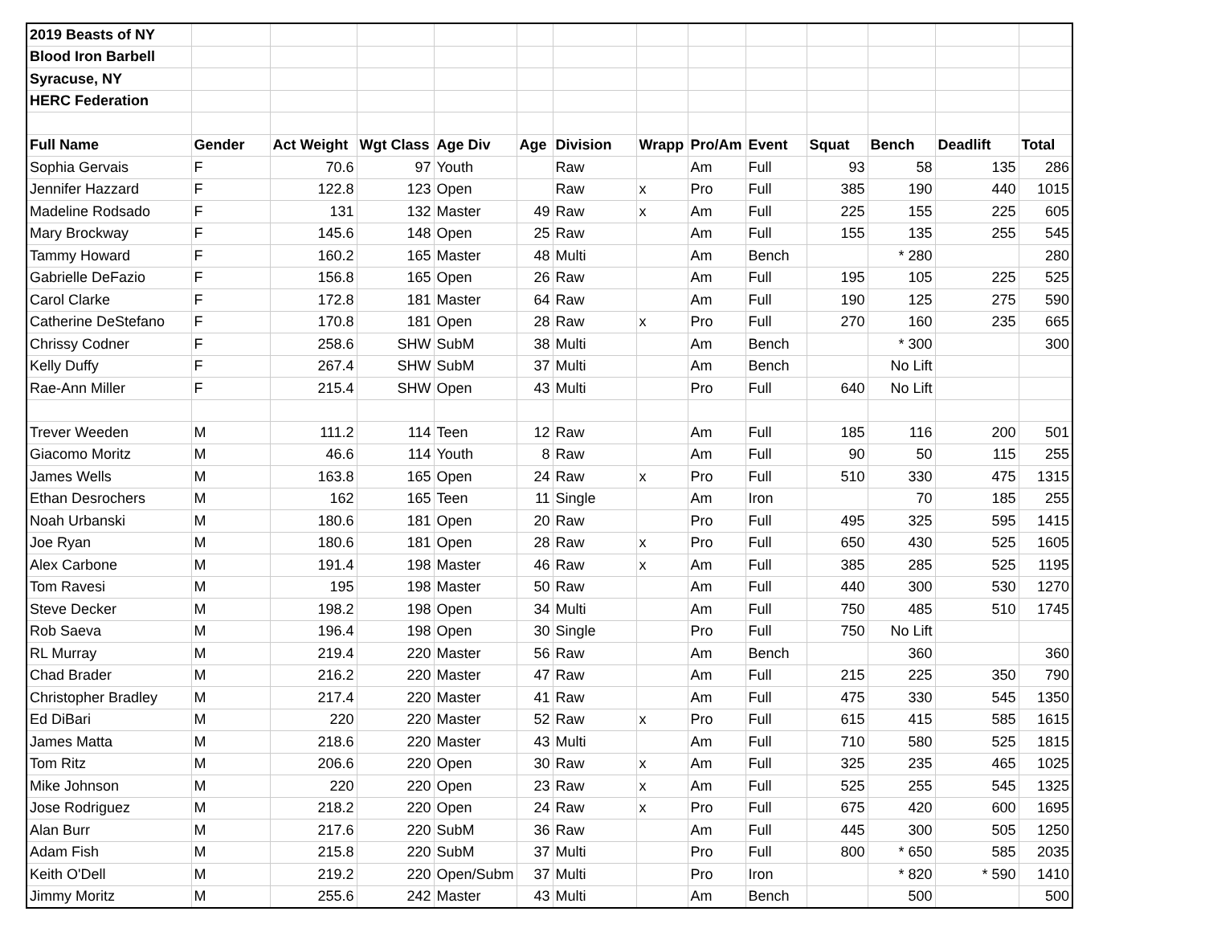| 2019 Beasts of NY | | | | | | | | | | | | | |
| Blood Iron Barbell | | | | | | | | | | | | | |
| Syracuse, NY | | | | | | | | | | | | | |
| HERC Federation | | | | | | | | | | | | | |
| Full Name | Gender | Act Weight | Wgt Class | Age Div | Age | Division | Wrapp | Pro/Am | Event | Squat | Bench | Deadlift | Total |
| Sophia Gervais | F | 70.6 | 97 | Youth | | Raw | | Am | Full | 93 | 58 | 135 | 286 |
| Jennifer Hazzard | F | 122.8 | 123 | Open | | Raw | x | Pro | Full | 385 | 190 | 440 | 1015 |
| Madeline Rodsado | F | 131 | 132 | Master | 49 | Raw | x | Am | Full | 225 | 155 | 225 | 605 |
| Mary Brockway | F | 145.6 | 148 | Open | 25 | Raw | | Am | Full | 155 | 135 | 255 | 545 |
| Tammy Howard | F | 160.2 | 165 | Master | 48 | Multi | | Am | Bench | | * 280 | | 280 |
| Gabrielle DeFazio | F | 156.8 | 165 | Open | 26 | Raw | | Am | Full | 195 | 105 | 225 | 525 |
| Carol Clarke | F | 172.8 | 181 | Master | 64 | Raw | | Am | Full | 190 | 125 | 275 | 590 |
| Catherine DeStefano | F | 170.8 | 181 | Open | 28 | Raw | x | Pro | Full | 270 | 160 | 235 | 665 |
| Chrissy Codner | F | 258.6 | SHW | SubM | 38 | Multi | | Am | Bench | | * 300 | | 300 |
| Kelly Duffy | F | 267.4 | SHW | SubM | 37 | Multi | | Am | Bench | | No Lift | | |
| Rae-Ann Miller | F | 215.4 | SHW | Open | 43 | Multi | | Pro | Full | 640 | No Lift | | |
| Trever Weeden | M | 111.2 | 114 | Teen | 12 | Raw | | Am | Full | 185 | 116 | 200 | 501 |
| Giacomo Moritz | M | 46.6 | 114 | Youth | 8 | Raw | | Am | Full | 90 | 50 | 115 | 255 |
| James Wells | M | 163.8 | 165 | Open | 24 | Raw | x | Pro | Full | 510 | 330 | 475 | 1315 |
| Ethan Desrochers | M | 162 | 165 | Teen | 11 | Single | | Am | Iron | | 70 | 185 | 255 |
| Noah Urbanski | M | 180.6 | 181 | Open | 20 | Raw | | Pro | Full | 495 | 325 | 595 | 1415 |
| Joe Ryan | M | 180.6 | 181 | Open | 28 | Raw | x | Pro | Full | 650 | 430 | 525 | 1605 |
| Alex Carbone | M | 191.4 | 198 | Master | 46 | Raw | x | Am | Full | 385 | 285 | 525 | 1195 |
| Tom Ravesi | M | 195 | 198 | Master | 50 | Raw | | Am | Full | 440 | 300 | 530 | 1270 |
| Steve Decker | M | 198.2 | 198 | Open | 34 | Multi | | Am | Full | 750 | 485 | 510 | 1745 |
| Rob Saeva | M | 196.4 | 198 | Open | 30 | Single | | Pro | Full | 750 | No Lift | | |
| RL Murray | M | 219.4 | 220 | Master | 56 | Raw | | Am | Bench | | 360 | | 360 |
| Chad Brader | M | 216.2 | 220 | Master | 47 | Raw | | Am | Full | 215 | 225 | 350 | 790 |
| Christopher Bradley | M | 217.4 | 220 | Master | 41 | Raw | | Am | Full | 475 | 330 | 545 | 1350 |
| Ed DiBari | M | 220 | 220 | Master | 52 | Raw | x | Pro | Full | 615 | 415 | 585 | 1615 |
| James Matta | M | 218.6 | 220 | Master | 43 | Multi | | Am | Full | 710 | 580 | 525 | 1815 |
| Tom Ritz | M | 206.6 | 220 | Open | 30 | Raw | x | Am | Full | 325 | 235 | 465 | 1025 |
| Mike Johnson | M | 220 | 220 | Open | 23 | Raw | x | Am | Full | 525 | 255 | 545 | 1325 |
| Jose Rodriguez | M | 218.2 | 220 | Open | 24 | Raw | x | Pro | Full | 675 | 420 | 600 | 1695 |
| Alan Burr | M | 217.6 | 220 | SubM | 36 | Raw | | Am | Full | 445 | 300 | 505 | 1250 |
| Adam Fish | M | 215.8 | 220 | SubM | 37 | Multi | | Pro | Full | 800 | * 650 | 585 | 2035 |
| Keith O'Dell | M | 219.2 | 220 | Open/Subm | 37 | Multi | | Pro | Iron | | * 820 | * 590 | 1410 |
| Jimmy Moritz | M | 255.6 | 242 | Master | 43 | Multi | | Am | Bench | | 500 | | 500 |